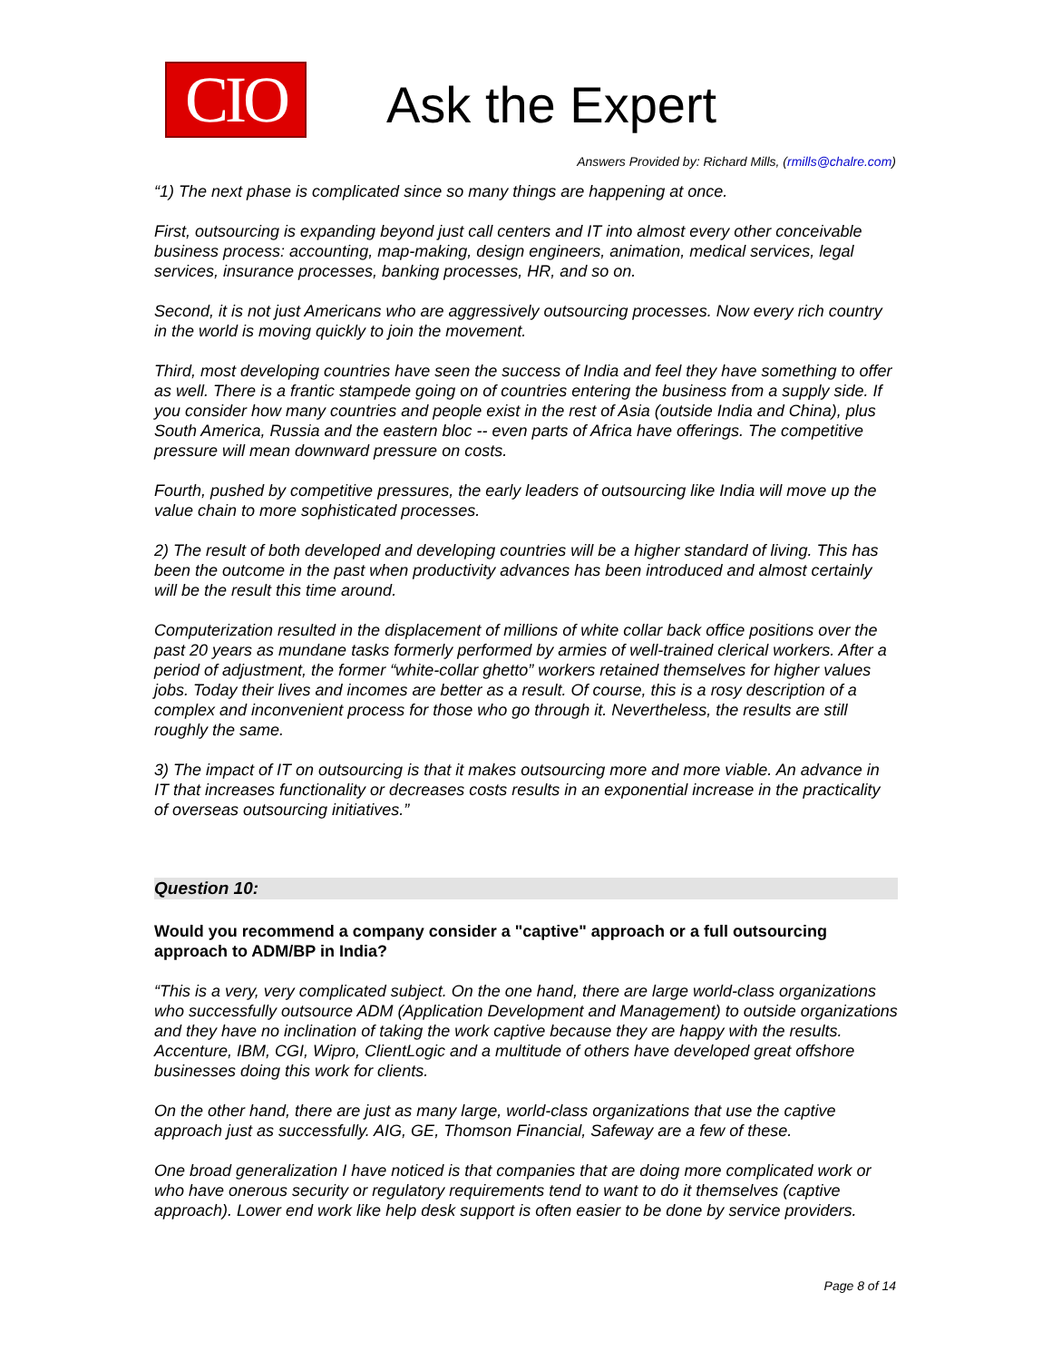CIO
Ask the Expert
Answers Provided by: Richard Mills, (rmills@chalre.com)
“1) The next phase is complicated since so many things are happening at once.
First, outsourcing is expanding beyond just call centers and IT into almost every other conceivable business process: accounting, map-making, design engineers, animation, medical services, legal services, insurance processes, banking processes, HR, and so on.
Second, it is not just Americans who are aggressively outsourcing processes. Now every rich country in the world is moving quickly to join the movement.
Third, most developing countries have seen the success of India and feel they have something to offer as well. There is a frantic stampede going on of countries entering the business from a supply side. If you consider how many countries and people exist in the rest of Asia (outside India and China), plus South America, Russia and the eastern bloc -- even parts of Africa have offerings. The competitive pressure will mean downward pressure on costs.
Fourth, pushed by competitive pressures, the early leaders of outsourcing like India will move up the value chain to more sophisticated processes.
2) The result of both developed and developing countries will be a higher standard of living. This has been the outcome in the past when productivity advances has been introduced and almost certainly will be the result this time around.
Computerization resulted in the displacement of millions of white collar back office positions over the past 20 years as mundane tasks formerly performed by armies of well-trained clerical workers. After a period of adjustment, the former “white-collar ghetto” workers retained themselves for higher values jobs. Today their lives and incomes are better as a result. Of course, this is a rosy description of a complex and inconvenient process for those who go through it. Nevertheless, the results are still roughly the same.
3) The impact of IT on outsourcing is that it makes outsourcing more and more viable. An advance in IT that increases functionality or decreases costs results in an exponential increase in the practicality of overseas outsourcing initiatives.”
Question 10:
Would you recommend a company consider a "captive" approach or a full outsourcing approach to ADM/BP in India?
“This is a very, very complicated subject. On the one hand, there are large world-class organizations who successfully outsource ADM (Application Development and Management) to outside organizations and they have no inclination of taking the work captive because they are happy with the results. Accenture, IBM, CGI, Wipro, ClientLogic and a multitude of others have developed great offshore businesses doing this work for clients.
On the other hand, there are just as many large, world-class organizations that use the captive approach just as successfully. AIG, GE, Thomson Financial, Safeway are a few of these.
One broad generalization I have noticed is that companies that are doing more complicated work or who have onerous security or regulatory requirements tend to want to do it themselves (captive approach). Lower end work like help desk support is often easier to be done by service providers.
Page 8 of 14